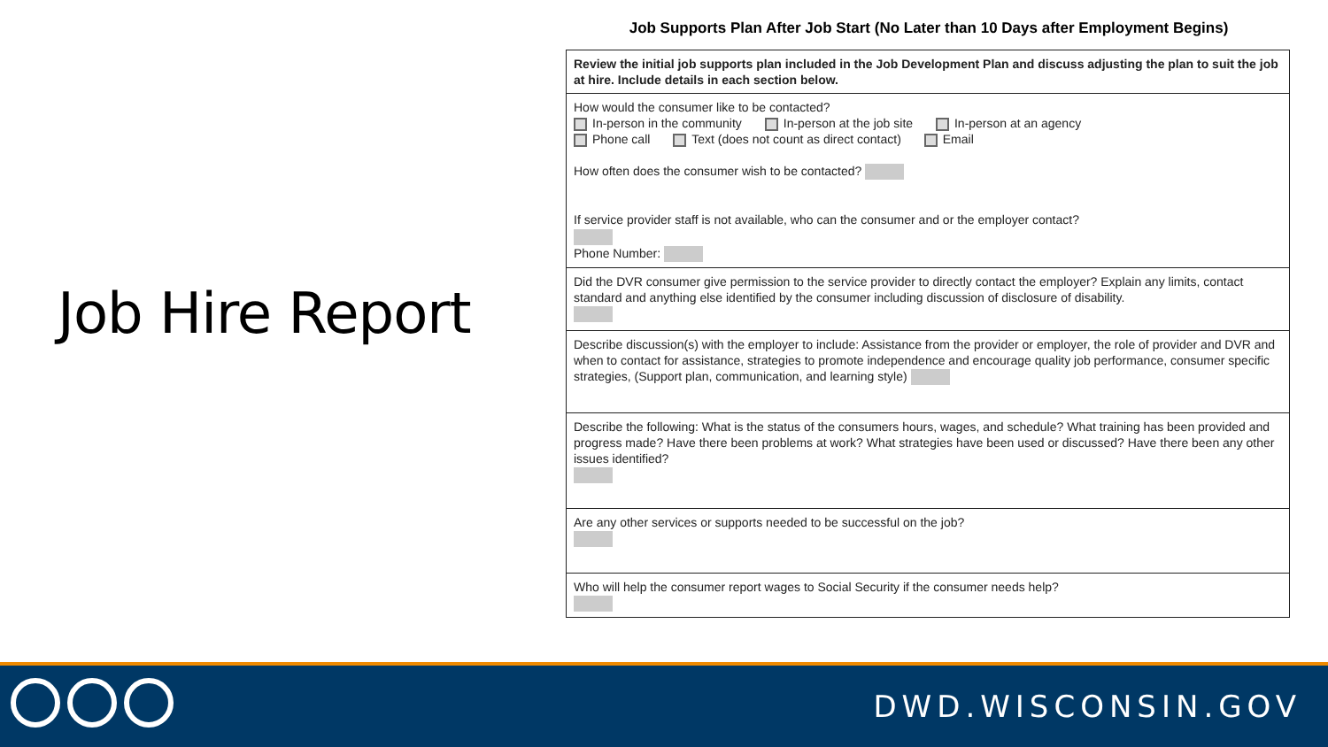Job Hire Report
Job Supports Plan After Job Start (No Later than 10 Days after Employment Begins)
| Review the initial job supports plan included in the Job Development Plan and discuss adjusting the plan to suit the job at hire. Include details in each section below. |
| How would the consumer like to be contacted? In-person in the community In-person at the job site In-person at an agency Phone call Text (does not count as direct contact) Email How often does the consumer wish to be contacted? If service provider staff is not available, who can the consumer and or the employer contact? Phone Number: |
| Did the DVR consumer give permission to the service provider to directly contact the employer? Explain any limits, contact standard and anything else identified by the consumer including discussion of disclosure of disability. |
| Describe discussion(s) with the employer to include: Assistance from the provider or employer, the role of provider and DVR and when to contact for assistance, strategies to promote independence and encourage quality job performance, consumer specific strategies, (Support plan, communication, and learning style) |
| Describe the following: What is the status of the consumers hours, wages, and schedule? What training has been provided and progress made? Have there been problems at work? What strategies have been used or discussed? Have there been any other issues identified? |
| Are any other services or supports needed to be successful on the job? |
| Who will help the consumer report wages to Social Security if the consumer needs help? |
DWD.WISCONSIN.GOV